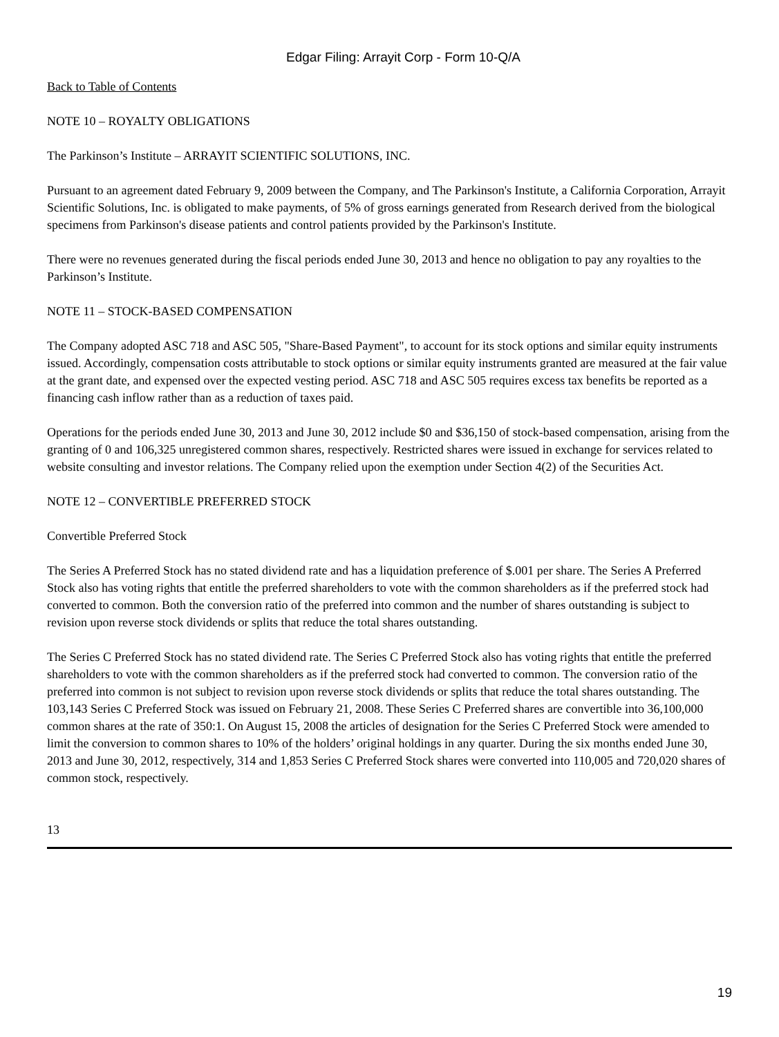Edgar Filing: Arrayit Corp - Form 10-Q/A
Back to Table of Contents
NOTE 10 – ROYALTY OBLIGATIONS
The Parkinson’s Institute – ARRAYIT SCIENTIFIC SOLUTIONS, INC.
Pursuant to an agreement dated February 9, 2009 between the Company, and The Parkinson's Institute, a California Corporation, Arrayit Scientific Solutions, Inc. is obligated to make payments, of 5% of gross earnings generated from Research derived from the biological specimens from Parkinson's disease patients and control patients provided by the Parkinson's Institute.
There were no revenues generated during the fiscal periods ended June 30, 2013 and hence no obligation to pay any royalties to the Parkinson’s Institute.
NOTE 11 – STOCK-BASED COMPENSATION
The Company adopted ASC 718 and ASC 505, "Share-Based Payment", to account for its stock options and similar equity instruments issued. Accordingly, compensation costs attributable to stock options or similar equity instruments granted are measured at the fair value at the grant date, and expensed over the expected vesting period. ASC 718 and ASC 505 requires excess tax benefits be reported as a financing cash inflow rather than as a reduction of taxes paid.
Operations for the periods ended June 30, 2013 and June 30, 2012 include $0 and $36,150 of stock-based compensation, arising from the granting of 0 and 106,325 unregistered common shares, respectively. Restricted shares were issued in exchange for services related to website consulting and investor relations. The Company relied upon the exemption under Section 4(2) of the Securities Act.
NOTE 12 – CONVERTIBLE PREFERRED STOCK
Convertible Preferred Stock
The Series A Preferred Stock has no stated dividend rate and has a liquidation preference of $.001 per share. The Series A Preferred Stock also has voting rights that entitle the preferred shareholders to vote with the common shareholders as if the preferred stock had converted to common. Both the conversion ratio of the preferred into common and the number of shares outstanding is subject to revision upon reverse stock dividends or splits that reduce the total shares outstanding.
The Series C Preferred Stock has no stated dividend rate. The Series C Preferred Stock also has voting rights that entitle the preferred shareholders to vote with the common shareholders as if the preferred stock had converted to common. The conversion ratio of the preferred into common is not subject to revision upon reverse stock dividends or splits that reduce the total shares outstanding. The 103,143 Series C Preferred Stock was issued on February 21, 2008. These Series C Preferred shares are convertible into 36,100,000 common shares at the rate of 350:1. On August 15, 2008 the articles of designation for the Series C Preferred Stock were amended to limit the conversion to common shares to 10% of the holders’ original holdings in any quarter. During the six months ended June 30, 2013 and June 30, 2012, respectively, 314 and 1,853 Series C Preferred Stock shares were converted into 110,005 and 720,020 shares of common stock, respectively.
13
19